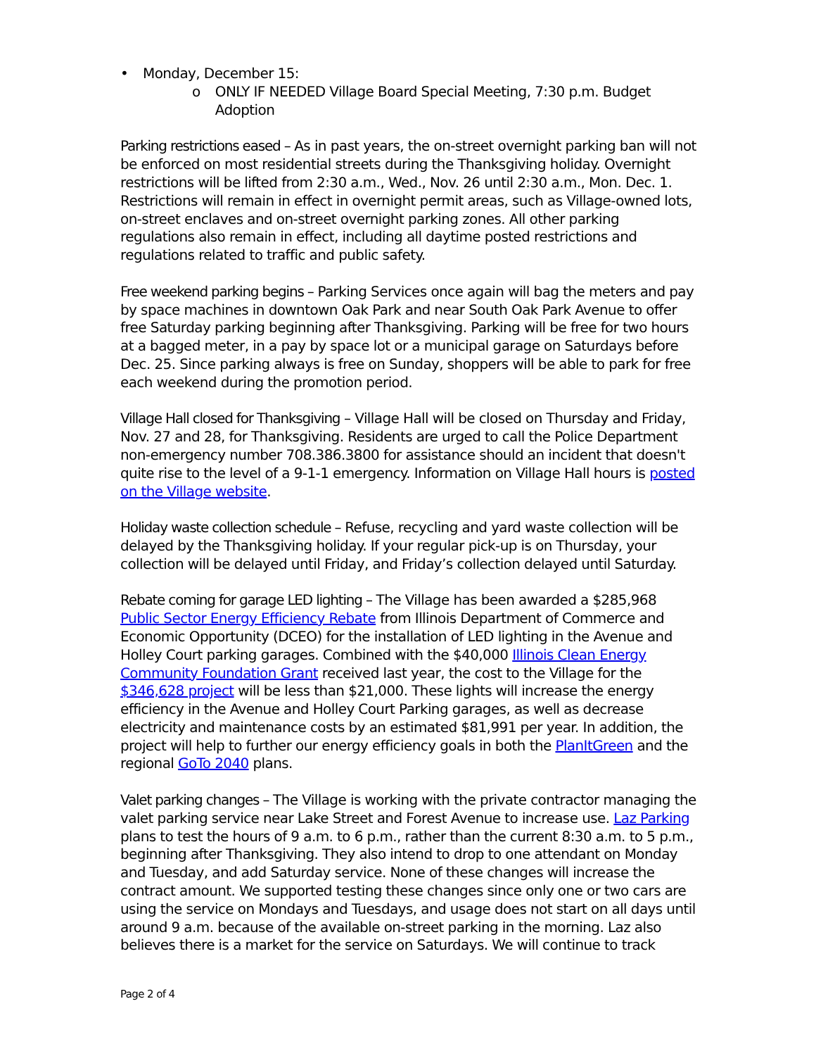• Monday, December 15:
o ONLY IF NEEDED Village Board Special Meeting, 7:30 p.m. Budget Adoption
Parking restrictions eased – As in past years, the on-street overnight parking ban will not be enforced on most residential streets during the Thanksgiving holiday. Overnight restrictions will be lifted from 2:30 a.m., Wed., Nov. 26 until 2:30 a.m., Mon. Dec. 1. Restrictions will remain in effect in overnight permit areas, such as Village-owned lots, on-street enclaves and on-street overnight parking zones. All other parking regulations also remain in effect, including all daytime posted restrictions and regulations related to traffic and public safety.
Free weekend parking begins – Parking Services once again will bag the meters and pay by space machines in downtown Oak Park and near South Oak Park Avenue to offer free Saturday parking beginning after Thanksgiving. Parking will be free for two hours at a bagged meter, in a pay by space lot or a municipal garage on Saturdays before Dec. 25. Since parking always is free on Sunday, shoppers will be able to park for free each weekend during the promotion period.
Village Hall closed for Thanksgiving – Village Hall will be closed on Thursday and Friday, Nov. 27 and 28, for Thanksgiving. Residents are urged to call the Police Department non-emergency number 708.386.3800 for assistance should an incident that doesn't quite rise to the level of a 9-1-1 emergency. Information on Village Hall hours is posted on the Village website.
Holiday waste collection schedule – Refuse, recycling and yard waste collection will be delayed by the Thanksgiving holiday. If your regular pick-up is on Thursday, your collection will be delayed until Friday, and Friday’s collection delayed until Saturday.
Rebate coming for garage LED lighting – The Village has been awarded a $285,968 Public Sector Energy Efficiency Rebate from Illinois Department of Commerce and Economic Opportunity (DCEO) for the installation of LED lighting in the Avenue and Holley Court parking garages. Combined with the $40,000 Illinois Clean Energy Community Foundation Grant received last year, the cost to the Village for the $346,628 project will be less than $21,000. These lights will increase the energy efficiency in the Avenue and Holley Court Parking garages, as well as decrease electricity and maintenance costs by an estimated $81,991 per year. In addition, the project will help to further our energy efficiency goals in both the PlanItGreen and the regional GoTo 2040 plans.
Valet parking changes – The Village is working with the private contractor managing the valet parking service near Lake Street and Forest Avenue to increase use. Laz Parking plans to test the hours of 9 a.m. to 6 p.m., rather than the current 8:30 a.m. to 5 p.m., beginning after Thanksgiving. They also intend to drop to one attendant on Monday and Tuesday, and add Saturday service. None of these changes will increase the contract amount. We supported testing these changes since only one or two cars are using the service on Mondays and Tuesdays, and usage does not start on all days until around 9 a.m. because of the available on-street parking in the morning. Laz also believes there is a market for the service on Saturdays. We will continue to track
Page 2 of 4